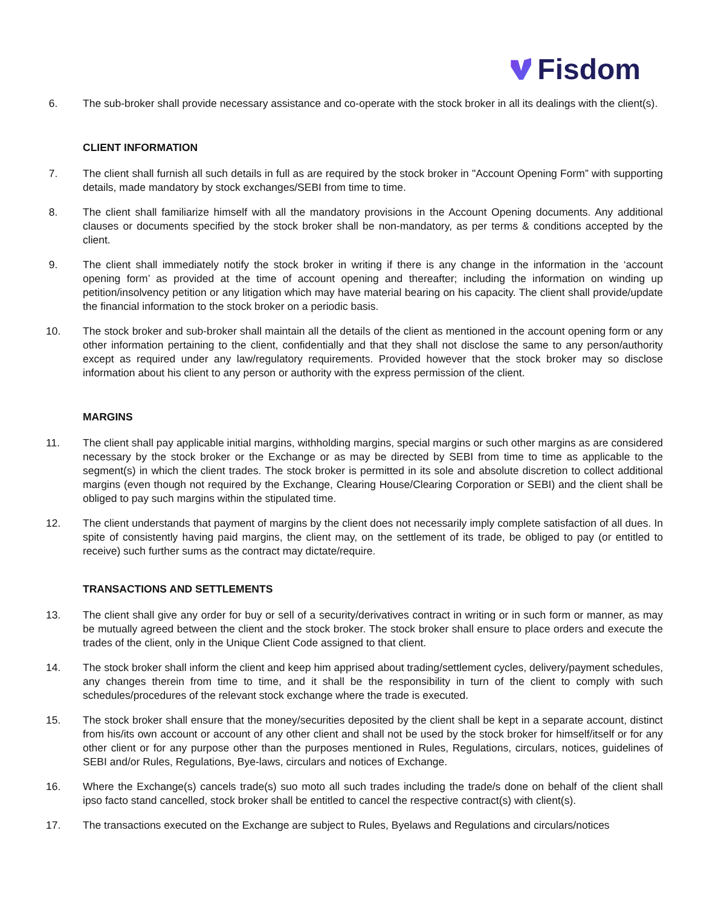Fisdom
6. The sub-broker shall provide necessary assistance and co-operate with the stock broker in all its dealings with the client(s).
CLIENT INFORMATION
7. The client shall furnish all such details in full as are required by the stock broker in "Account Opening Form” with supporting details, made mandatory by stock exchanges/SEBI from time to time.
8. The client shall familiarize himself with all the mandatory provisions in the Account Opening documents. Any additional clauses or documents specified by the stock broker shall be non-mandatory, as per terms & conditions accepted by the client.
9. The client shall immediately notify the stock broker in writing if there is any change in the information in the ‘account opening form’ as provided at the time of account opening and thereafter; including the information on winding up petition/insolvency petition or any litigation which may have material bearing on his capacity. The client shall provide/update the financial information to the stock broker on a periodic basis.
10. The stock broker and sub-broker shall maintain all the details of the client as mentioned in the account opening form or any other information pertaining to the client, confidentially and that they shall not disclose the same to any person/authority except as required under any law/regulatory requirements. Provided however that the stock broker may so disclose information about his client to any person or authority with the express permission of the client.
MARGINS
11. The client shall pay applicable initial margins, withholding margins, special margins or such other margins as are considered necessary by the stock broker or the Exchange or as may be directed by SEBI from time to time as applicable to the segment(s) in which the client trades. The stock broker is permitted in its sole and absolute discretion to collect additional margins (even though not required by the Exchange, Clearing House/Clearing Corporation or SEBI) and the client shall be obliged to pay such margins within the stipulated time.
12. The client understands that payment of margins by the client does not necessarily imply complete satisfaction of all dues. In spite of consistently having paid margins, the client may, on the settlement of its trade, be obliged to pay (or entitled to receive) such further sums as the contract may dictate/require.
TRANSACTIONS AND SETTLEMENTS
13. The client shall give any order for buy or sell of a security/derivatives contract in writing or in such form or manner, as may be mutually agreed between the client and the stock broker. The stock broker shall ensure to place orders and execute the trades of the client, only in the Unique Client Code assigned to that client.
14. The stock broker shall inform the client and keep him apprised about trading/settlement cycles, delivery/payment schedules, any changes therein from time to time, and it shall be the responsibility in turn of the client to comply with such schedules/procedures of the relevant stock exchange where the trade is executed.
15. The stock broker shall ensure that the money/securities deposited by the client shall be kept in a separate account, distinct from his/its own account or account of any other client and shall not be used by the stock broker for himself/itself or for any other client or for any purpose other than the purposes mentioned in Rules, Regulations, circulars, notices, guidelines of SEBI and/or Rules, Regulations, Bye-laws, circulars and notices of Exchange.
16. Where the Exchange(s) cancels trade(s) suo moto all such trades including the trade/s done on behalf of the client shall ipso facto stand cancelled, stock broker shall be entitled to cancel the respective contract(s) with client(s).
17. The transactions executed on the Exchange are subject to Rules, Byelaws and Regulations and circulars/notices